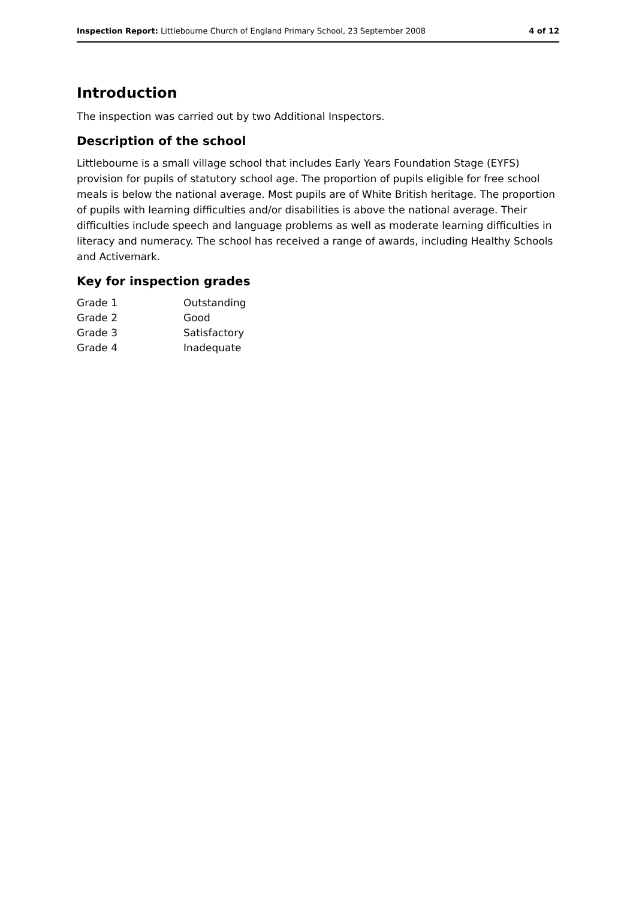Inspection Report: Littlebourne Church of England Primary School, 23 September 2008 4 of 12
Introduction
The inspection was carried out by two Additional Inspectors.
Description of the school
Littlebourne is a small village school that includes Early Years Foundation Stage (EYFS) provision for pupils of statutory school age. The proportion of pupils eligible for free school meals is below the national average. Most pupils are of White British heritage. The proportion of pupils with learning difficulties and/or disabilities is above the national average. Their difficulties include speech and language problems as well as moderate learning difficulties in literacy and numeracy. The school has received a range of awards, including Healthy Schools and Activemark.
Key for inspection grades
| Grade 1 | Outstanding |
| Grade 2 | Good |
| Grade 3 | Satisfactory |
| Grade 4 | Inadequate |